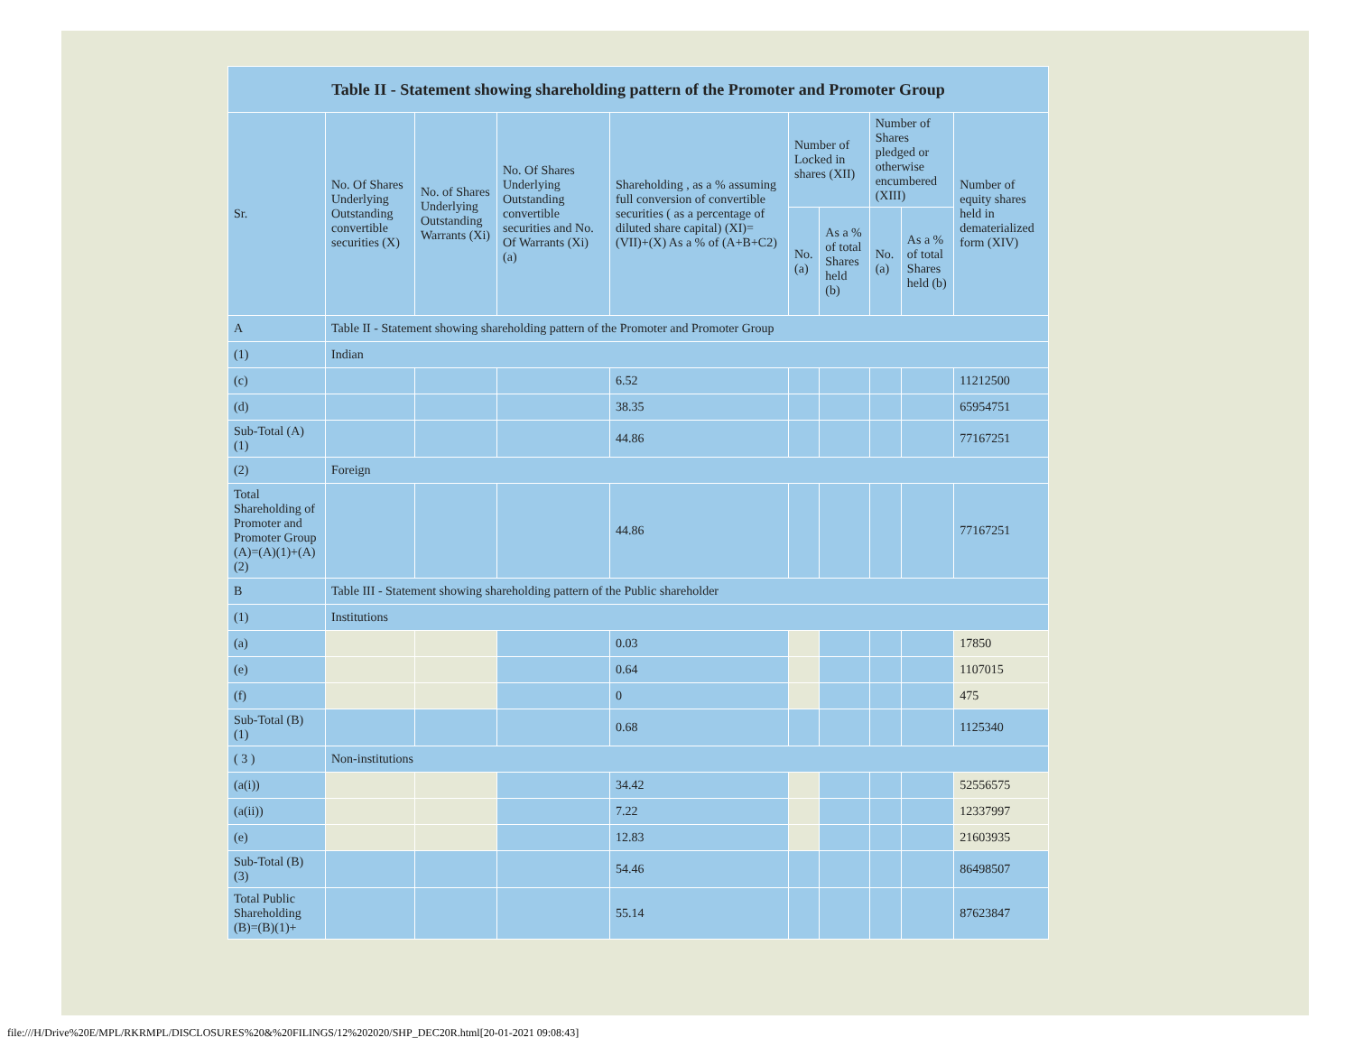| Table II - Statement showing shareholding pattern of the Promoter and Promoter Group | | | | | | | | | |
| --- | --- | --- | --- | --- | --- | --- | --- | --- | --- |
| Sr. | No. Of Shares Underlying Outstanding convertible securities (X) | No. of Shares Underlying Outstanding Warrants (Xi) | No. Of Shares Underlying Outstanding convertible securities and No. Of Warrants (Xi) (a) | Shareholding , as a % assuming full conversion of convertible securities ( as a percentage of diluted share capital) (XI)= (VII)+(X) As a % of (A+B+C2) | Number of Locked in shares (XII) | | Number of Shares pledged or otherwise encumbered (XIII) | | Number of equity shares held in dematerialized form (XIV) |
| | | | | | No. (a) | As a % of total Shares held (b) | No. (a) | As a % of total Shares held (b) | |
| A | Table II - Statement showing shareholding pattern of the Promoter and Promoter Group | | | | | | | | |
| (1) | Indian | | | | | | | | |
| (c) | | | | 6.52 | | | | | 11212500 |
| (d) | | | | 38.35 | | | | | 65954751 |
| Sub-Total (A) (1) | | | | 44.86 | | | | | 77167251 |
| (2) | Foreign | | | | | | | | |
| Total Shareholding of Promoter and Promoter Group (A)=(A)(1)+(A)(2) | | | | 44.86 | | | | | 77167251 |
| B | Table III - Statement showing shareholding pattern of the Public shareholder | | | | | | | | |
| (1) | Institutions | | | | | | | | |
| (a) | | | | 0.03 | | | | | 17850 |
| (e) | | | | 0.64 | | | | | 1107015 |
| (f) | | | | 0 | | | | | 475 |
| Sub-Total (B) (1) | | | | 0.68 | | | | | 1125340 |
| ( 3 ) | Non-institutions | | | | | | | | |
| (a(i)) | | | | 34.42 | | | | | 52556575 |
| (a(ii)) | | | | 7.22 | | | | | 12337997 |
| (e) | | | | 12.83 | | | | | 21603935 |
| Sub-Total (B) (3) | | | | 54.46 | | | | | 86498507 |
| Total Public Shareholding (B)=(B)(1)+ | | | | 55.14 | | | | | 87623847 |
file:///H/Drive%20E/MPL/RKRMPL/DISCLOSURES%20&%20FILINGS/12%202020/SHP_DEC20R.html[20-01-2021 09:08:43]